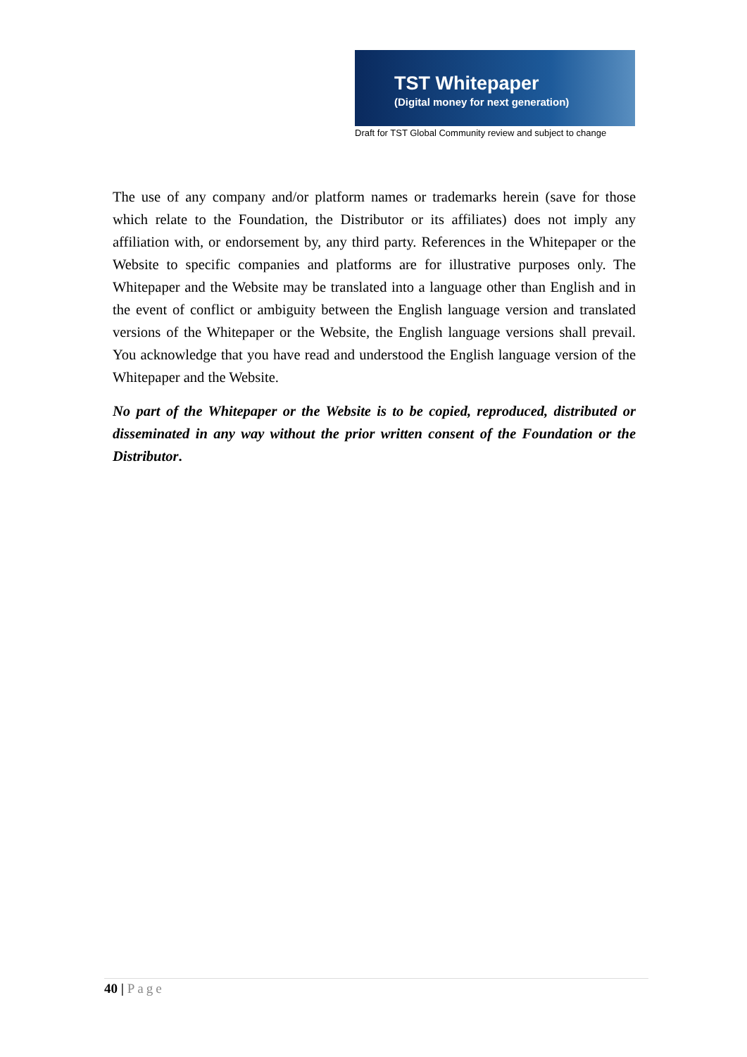TST Whitepaper
(Digital money for next generation)
Draft for TST Global Community review and subject to change
The use of any company and/or platform names or trademarks herein (save for those which relate to the Foundation, the Distributor or its affiliates) does not imply any affiliation with, or endorsement by, any third party. References in the Whitepaper or the Website to specific companies and platforms are for illustrative purposes only. The Whitepaper and the Website may be translated into a language other than English and in the event of conflict or ambiguity between the English language version and translated versions of the Whitepaper or the Website, the English language versions shall prevail. You acknowledge that you have read and understood the English language version of the Whitepaper and the Website.
No part of the Whitepaper or the Website is to be copied, reproduced, distributed or disseminated in any way without the prior written consent of the Foundation or the Distributor.
40 | Page